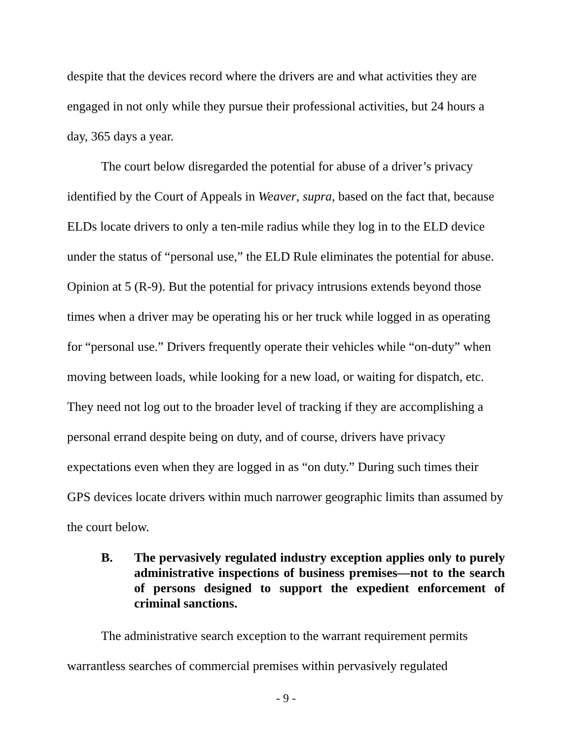despite that the devices record where the drivers are and what activities they are engaged in not only while they pursue their professional activities, but 24 hours a day, 365 days a year.
The court below disregarded the potential for abuse of a driver’s privacy identified by the Court of Appeals in Weaver, supra, based on the fact that, because ELDs locate drivers to only a ten-mile radius while they log in to the ELD device under the status of “personal use,” the ELD Rule eliminates the potential for abuse. Opinion at 5 (R-9). But the potential for privacy intrusions extends beyond those times when a driver may be operating his or her truck while logged in as operating for “personal use.” Drivers frequently operate their vehicles while “on-duty” when moving between loads, while looking for a new load, or waiting for dispatch, etc. They need not log out to the broader level of tracking if they are accomplishing a personal errand despite being on duty, and of course, drivers have privacy expectations even when they are logged in as “on duty.” During such times their GPS devices locate drivers within much narrower geographic limits than assumed by the court below.
B. The pervasively regulated industry exception applies only to purely administrative inspections of business premises—not to the search of persons designed to support the expedient enforcement of criminal sanctions.
The administrative search exception to the warrant requirement permits warrantless searches of commercial premises within pervasively regulated
- 9 -